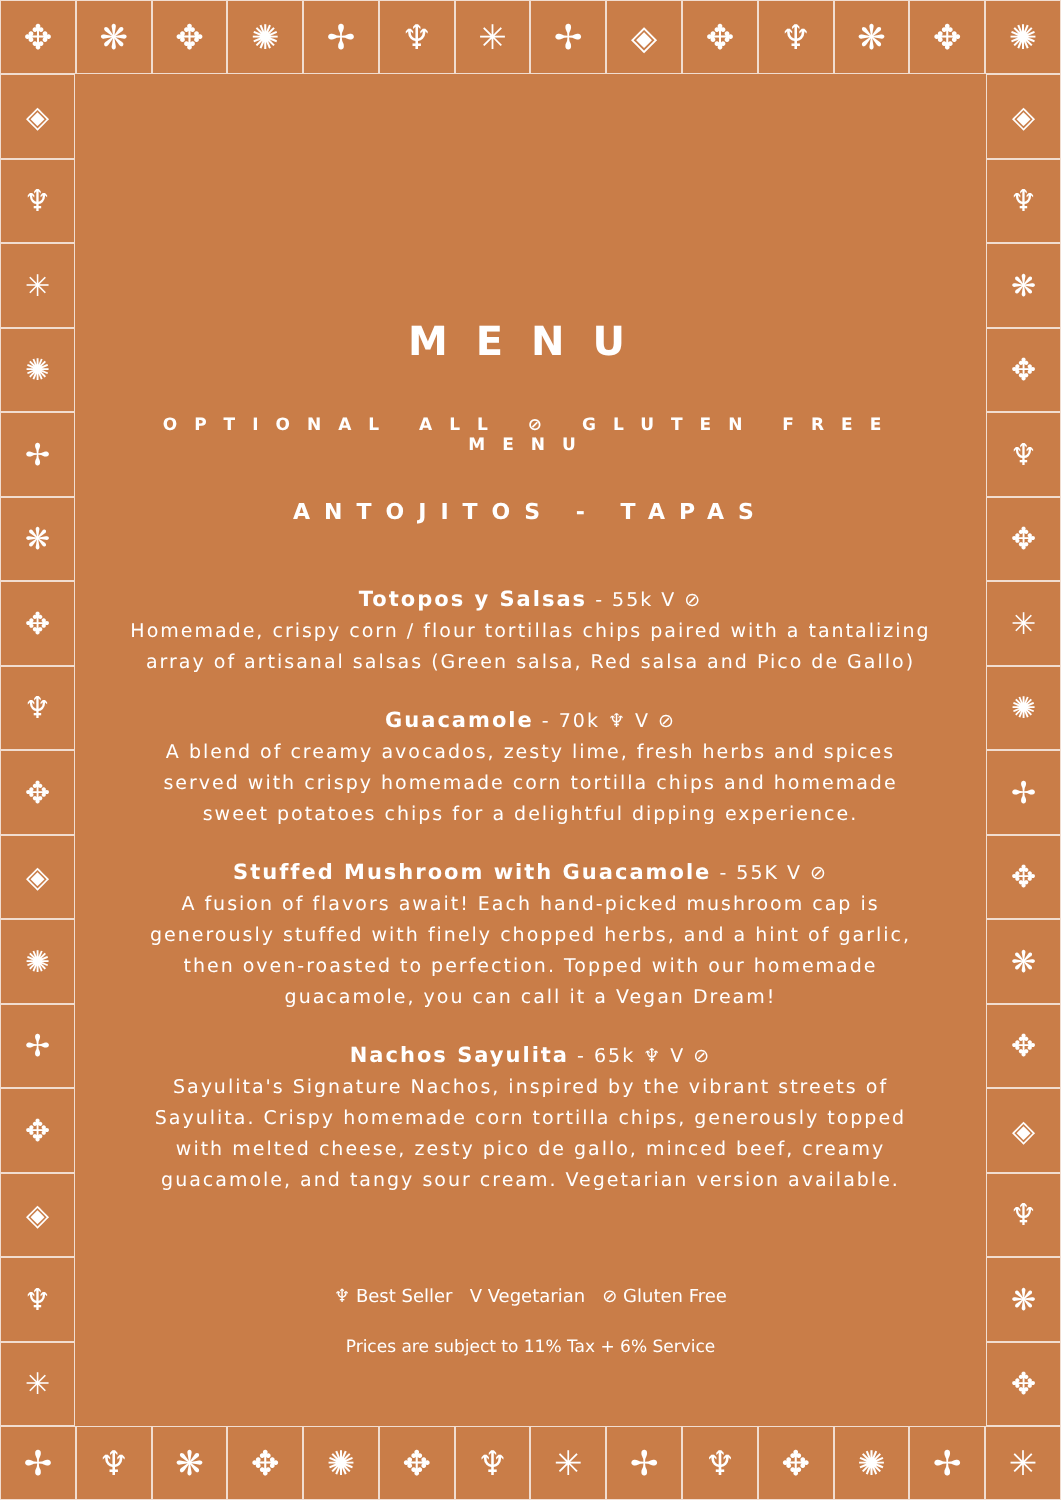✥ ❋ ✥ ✺ ✢ ♆ ✳ ✢ ◈ ✥ ♆ ❋ ✥ ✺
✢ ♆ ❋ ✥ ✺ ✥ ♆ ✳ ✢ ♆ ✥ ✺ ✢ ✳
◈
♆
✳
✺
✢
❋
✥
♆
✥
◈
✺
✢
✥
◈
♆
✳
◈
♆
❋
✥
♆
✥
✳
✺
✢
✥
❋
✥
◈
♆
❋
✥
MENU
OPTIONAL ALL ⊘ GLUTEN FREE MENU
ANTOJITOS - TAPAS
Totopos y Salsas - 55k V ⊘
Homemade, crispy corn / flour tortillas chips paired with a tantalizing array of artisanal salsas (Green salsa, Red salsa and Pico de Gallo)
Guacamole - 70k ♆ V ⊘
A blend of creamy avocados, zesty lime, fresh herbs and spices served with crispy homemade corn tortilla chips and homemade sweet potatoes chips for a delightful dipping experience.
Stuffed Mushroom with Guacamole - 55K V ⊘
A fusion of flavors await! Each hand-picked mushroom cap is generously stuffed with finely chopped herbs, and a hint of garlic, then oven-roasted to perfection. Topped with our homemade guacamole, you can call it a Vegan Dream!
Nachos Sayulita - 65k ♆ V ⊘
Sayulita's Signature Nachos, inspired by the vibrant streets of Sayulita. Crispy homemade corn tortilla chips, generously topped with melted cheese, zesty pico de gallo, minced beef, creamy guacamole, and tangy sour cream. Vegetarian version available.
♆ Best Seller V Vegetarian ⊘ Gluten Free
Prices are subject to 11% Tax + 6% Service